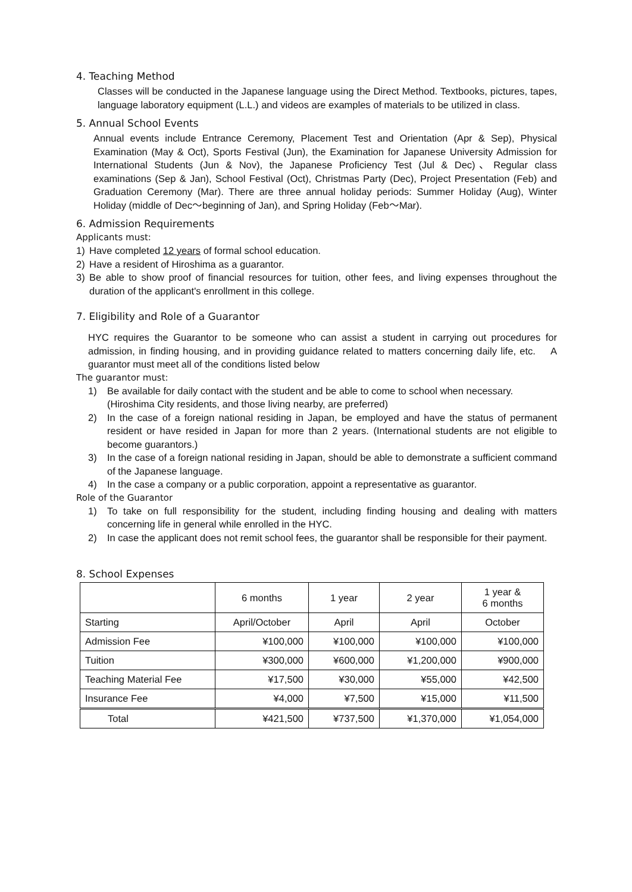4. Teaching Method
Classes will be conducted in the Japanese language using the Direct Method. Textbooks, pictures, tapes, language laboratory equipment (L.L.) and videos are examples of materials to be utilized in class.
5. Annual School Events
Annual events include Entrance Ceremony, Placement Test and Orientation (Apr & Sep), Physical Examination (May & Oct), Sports Festival (Jun), the Examination for Japanese University Admission for International Students (Jun & Nov), the Japanese Proficiency Test (Jul & Dec)、Regular class examinations (Sep & Jan), School Festival (Oct), Christmas Party (Dec), Project Presentation (Feb) and Graduation Ceremony (Mar). There are three annual holiday periods: Summer Holiday (Aug), Winter Holiday (middle of Dec～beginning of Jan), and Spring Holiday (Feb～Mar).
6. Admission Requirements
Applicants must:
1) Have completed 12 years of formal school education.
2) Have a resident of Hiroshima as a guarantor.
3)
Be able to show proof of financial resources for tuition, other fees, and living expenses throughout the duration of the applicant's enrollment in this college.
7. Eligibility and Role of a Guarantor
HYC requires the Guarantor to be someone who can assist a student in carrying out procedures for admission, in finding housing, and in providing guidance related to matters concerning daily life, etc. 　A guarantor must meet all of the conditions listed below
The guarantor must:
1)
Be available for daily contact with the student and be able to come to school when necessary.
(Hiroshima City residents, and those living nearby, are preferred)
2)
In the case of a foreign national residing in Japan, be employed and have the status of permanent resident or have resided in Japan for more than 2 years. (International students are not eligible to become guarantors.)
3)
In the case of a foreign national residing in Japan, should be able to demonstrate a sufficient command of the Japanese language.
4)
In the case a company or a public corporation, appoint a representative as guarantor.
Role of the Guarantor
1)
To take on full responsibility for the student, including finding housing and dealing with matters concerning life in general while enrolled in the HYC.
2)
In case the applicant does not remit school fees, the guarantor shall be responsible for their payment.
8. School Expenses
| | 6 months | 1 year | 2 year | 1 year & 6 months |
| --- | --- | --- | --- | --- |
| Starting | April/October | April | April | October |
| Admission Fee | ¥100,000 | ¥100,000 | ¥100,000 | ¥100,000 |
| Tuition | ¥300,000 | ¥600,000 | ¥1,200,000 | ¥900,000 |
| Teaching Material Fee | ¥17,500 | ¥30,000 | ¥55,000 | ¥42,500 |
| Insurance Fee | ¥4,000 | ¥7,500 | ¥15,000 | ¥11,500 |
| Total | ¥421,500 | ¥737,500 | ¥1,370,000 | ¥1,054,000 |